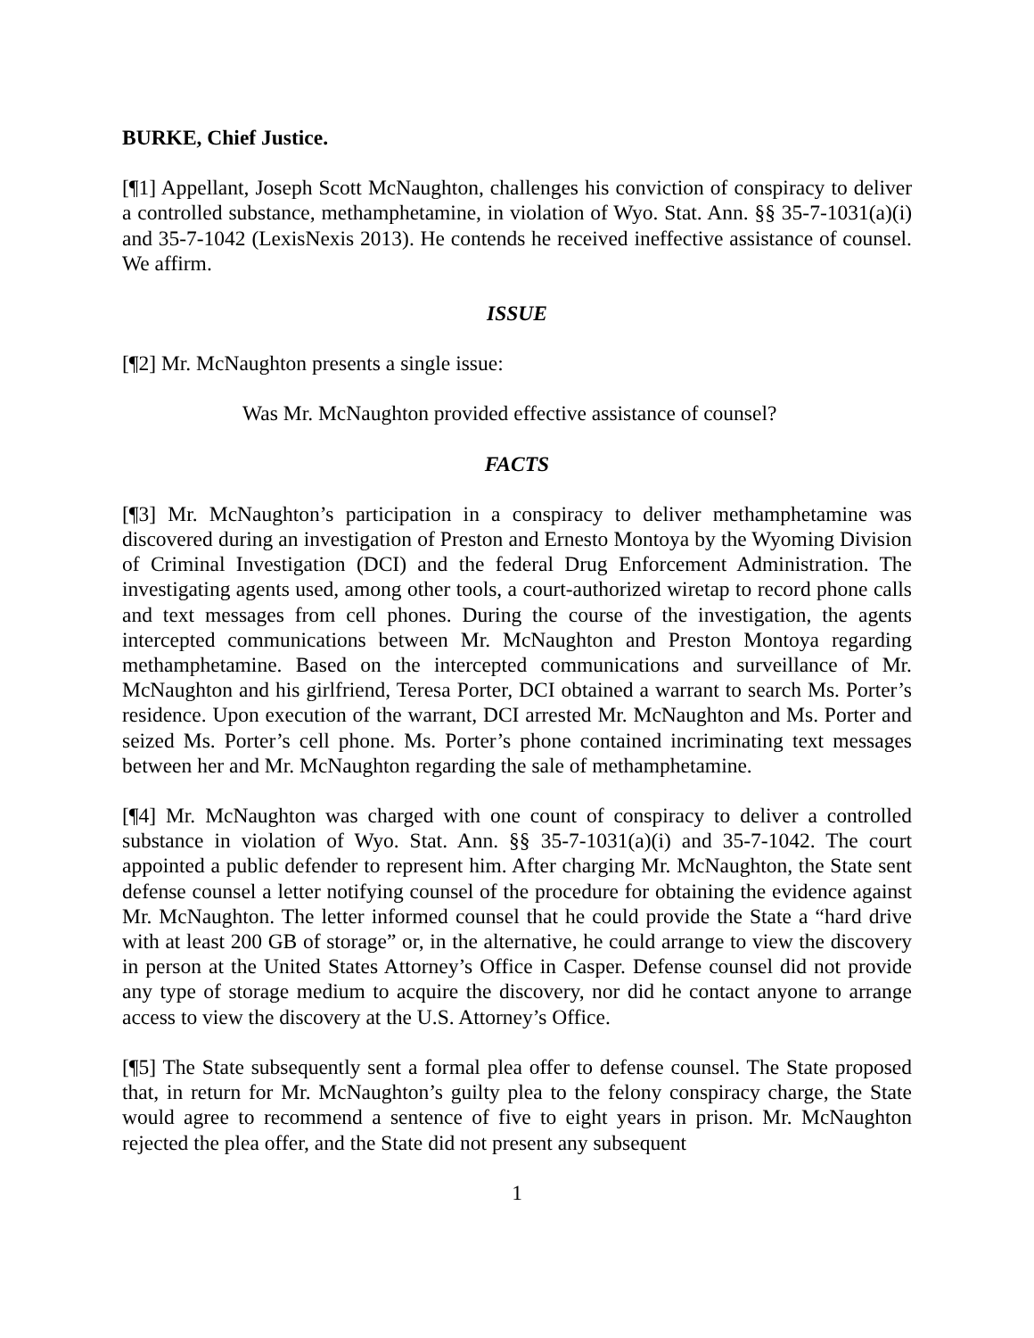BURKE, Chief Justice.
[¶1] Appellant, Joseph Scott McNaughton, challenges his conviction of conspiracy to deliver a controlled substance, methamphetamine, in violation of Wyo. Stat. Ann. §§ 35-7-1031(a)(i) and 35-7-1042 (LexisNexis 2013). He contends he received ineffective assistance of counsel. We affirm.
ISSUE
[¶2] Mr. McNaughton presents a single issue:
Was Mr. McNaughton provided effective assistance of counsel?
FACTS
[¶3] Mr. McNaughton’s participation in a conspiracy to deliver methamphetamine was discovered during an investigation of Preston and Ernesto Montoya by the Wyoming Division of Criminal Investigation (DCI) and the federal Drug Enforcement Administration. The investigating agents used, among other tools, a court-authorized wiretap to record phone calls and text messages from cell phones. During the course of the investigation, the agents intercepted communications between Mr. McNaughton and Preston Montoya regarding methamphetamine. Based on the intercepted communications and surveillance of Mr. McNaughton and his girlfriend, Teresa Porter, DCI obtained a warrant to search Ms. Porter’s residence. Upon execution of the warrant, DCI arrested Mr. McNaughton and Ms. Porter and seized Ms. Porter’s cell phone. Ms. Porter’s phone contained incriminating text messages between her and Mr. McNaughton regarding the sale of methamphetamine.
[¶4] Mr. McNaughton was charged with one count of conspiracy to deliver a controlled substance in violation of Wyo. Stat. Ann. §§ 35-7-1031(a)(i) and 35-7-1042. The court appointed a public defender to represent him. After charging Mr. McNaughton, the State sent defense counsel a letter notifying counsel of the procedure for obtaining the evidence against Mr. McNaughton. The letter informed counsel that he could provide the State a “hard drive with at least 200 GB of storage” or, in the alternative, he could arrange to view the discovery in person at the United States Attorney’s Office in Casper. Defense counsel did not provide any type of storage medium to acquire the discovery, nor did he contact anyone to arrange access to view the discovery at the U.S. Attorney’s Office.
[¶5] The State subsequently sent a formal plea offer to defense counsel. The State proposed that, in return for Mr. McNaughton’s guilty plea to the felony conspiracy charge, the State would agree to recommend a sentence of five to eight years in prison. Mr. McNaughton rejected the plea offer, and the State did not present any subsequent
1